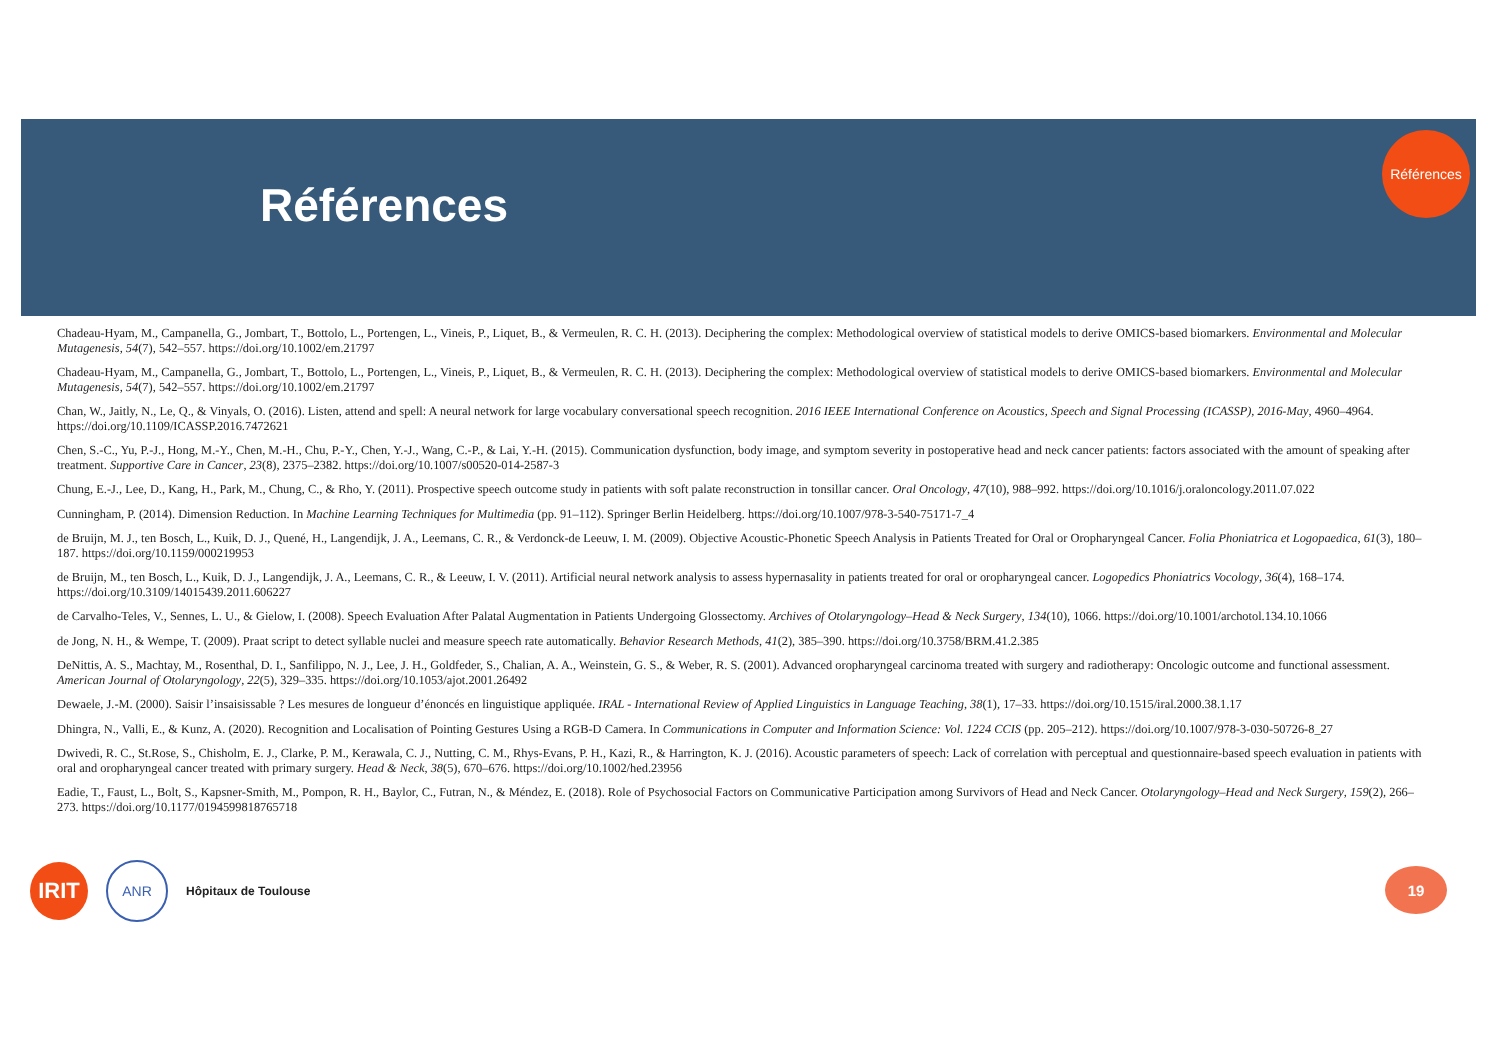Références
Références
Chadeau-Hyam, M., Campanella, G., Jombart, T., Bottolo, L., Portengen, L., Vineis, P., Liquet, B., & Vermeulen, R. C. H. (2013). Deciphering the complex: Methodological overview of statistical models to derive OMICS-based biomarkers. Environmental and Molecular Mutagenesis, 54(7), 542–557. https://doi.org/10.1002/em.21797
Chadeau-Hyam, M., Campanella, G., Jombart, T., Bottolo, L., Portengen, L., Vineis, P., Liquet, B., & Vermeulen, R. C. H. (2013). Deciphering the complex: Methodological overview of statistical models to derive OMICS-based biomarkers. Environmental and Molecular Mutagenesis, 54(7), 542–557. https://doi.org/10.1002/em.21797
Chan, W., Jaitly, N., Le, Q., & Vinyals, O. (2016). Listen, attend and spell: A neural network for large vocabulary conversational speech recognition. 2016 IEEE International Conference on Acoustics, Speech and Signal Processing (ICASSP), 2016-May, 4960–4964. https://doi.org/10.1109/ICASSP.2016.7472621
Chen, S.-C., Yu, P.-J., Hong, M.-Y., Chen, M.-H., Chu, P.-Y., Chen, Y.-J., Wang, C.-P., & Lai, Y.-H. (2015). Communication dysfunction, body image, and symptom severity in postoperative head and neck cancer patients: factors associated with the amount of speaking after treatment. Supportive Care in Cancer, 23(8), 2375–2382. https://doi.org/10.1007/s00520-014-2587-3
Chung, E.-J., Lee, D., Kang, H., Park, M., Chung, C., & Rho, Y. (2011). Prospective speech outcome study in patients with soft palate reconstruction in tonsillar cancer. Oral Oncology, 47(10), 988–992. https://doi.org/10.1016/j.oraloncology.2011.07.022
Cunningham, P. (2014). Dimension Reduction. In Machine Learning Techniques for Multimedia (pp. 91–112). Springer Berlin Heidelberg. https://doi.org/10.1007/978-3-540-75171-7_4
de Bruijn, M. J., ten Bosch, L., Kuik, D. J., Quené, H., Langendijk, J. A., Leemans, C. R., & Verdonck-de Leeuw, I. M. (2009). Objective Acoustic-Phonetic Speech Analysis in Patients Treated for Oral or Oropharyngeal Cancer. Folia Phoniatrica et Logopaedica, 61(3), 180–187. https://doi.org/10.1159/000219953
de Bruijn, M., ten Bosch, L., Kuik, D. J., Langendijk, J. A., Leemans, C. R., & Leeuw, I. V. (2011). Artificial neural network analysis to assess hypernasality in patients treated for oral or oropharyngeal cancer. Logopedics Phoniatrics Vocology, 36(4), 168–174. https://doi.org/10.3109/14015439.2011.606227
de Carvalho-Teles, V., Sennes, L. U., & Gielow, I. (2008). Speech Evaluation After Palatal Augmentation in Patients Undergoing Glossectomy. Archives of Otolaryngology–Head & Neck Surgery, 134(10), 1066. https://doi.org/10.1001/archotol.134.10.1066
de Jong, N. H., & Wempe, T. (2009). Praat script to detect syllable nuclei and measure speech rate automatically. Behavior Research Methods, 41(2), 385–390. https://doi.org/10.3758/BRM.41.2.385
DeNittis, A. S., Machtay, M., Rosenthal, D. I., Sanfilippo, N. J., Lee, J. H., Goldfeder, S., Chalian, A. A., Weinstein, G. S., & Weber, R. S. (2001). Advanced oropharyngeal carcinoma treated with surgery and radiotherapy: Oncologic outcome and functional assessment. American Journal of Otolaryngology, 22(5), 329–335. https://doi.org/10.1053/ajot.2001.26492
Dewaele, J.-M. (2000). Saisir l’insaisissable ? Les mesures de longueur d’énoncés en linguistique appliquée. IRAL - International Review of Applied Linguistics in Language Teaching, 38(1), 17–33. https://doi.org/10.1515/iral.2000.38.1.17
Dhingra, N., Valli, E., & Kunz, A. (2020). Recognition and Localisation of Pointing Gestures Using a RGB-D Camera. In Communications in Computer and Information Science: Vol. 1224 CCIS (pp. 205–212). https://doi.org/10.1007/978-3-030-50726-8_27
Dwivedi, R. C., St.Rose, S., Chisholm, E. J., Clarke, P. M., Kerawala, C. J., Nutting, C. M., Rhys-Evans, P. H., Kazi, R., & Harrington, K. J. (2016). Acoustic parameters of speech: Lack of correlation with perceptual and questionnaire-based speech evaluation in patients with oral and oropharyngeal cancer treated with primary surgery. Head & Neck, 38(5), 670–676. https://doi.org/10.1002/hed.23956
Eadie, T., Faust, L., Bolt, S., Kapsner-Smith, M., Pompon, R. H., Baylor, C., Futran, N., & Méndez, E. (2018). Role of Psychosocial Factors on Communicative Participation among Survivors of Head and Neck Cancer. Otolaryngology–Head and Neck Surgery, 159(2), 266–273. https://doi.org/10.1177/0194599818765718
IRIT
ANR
Hôpitaux de Toulouse
19